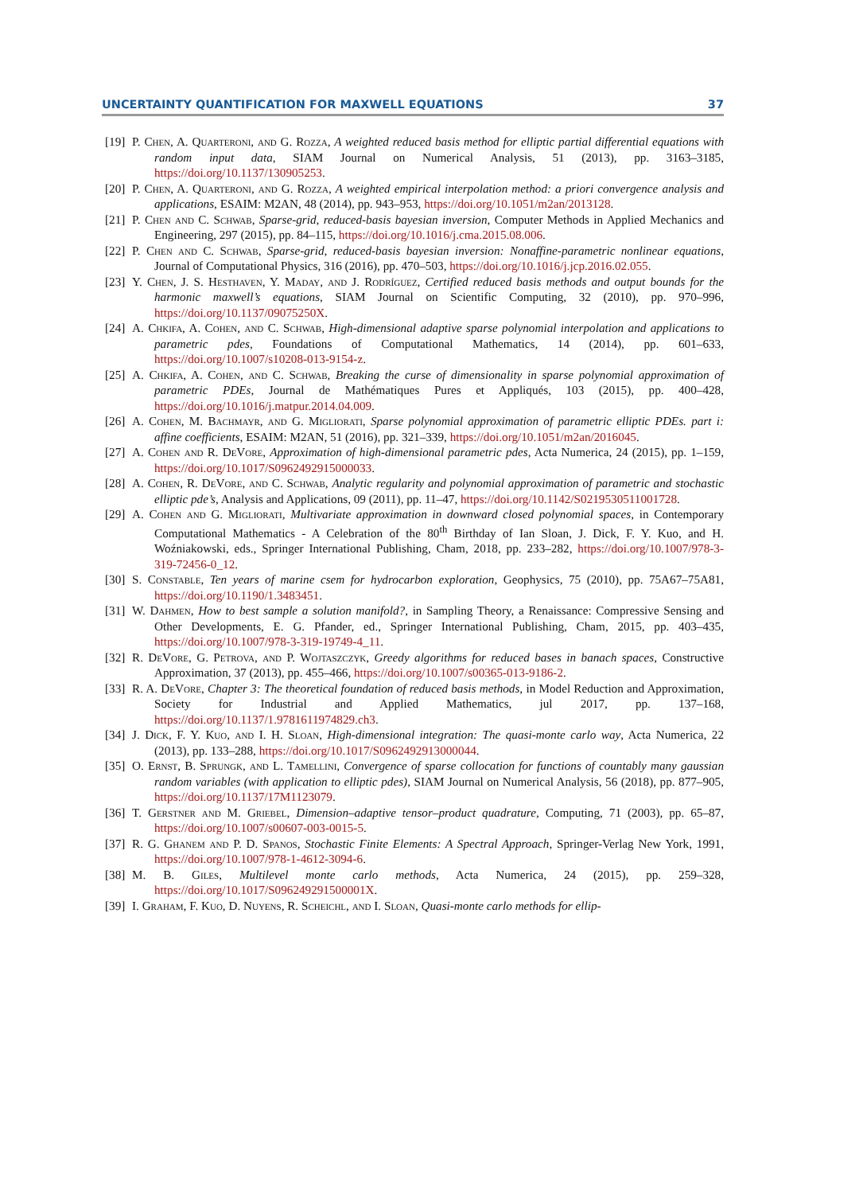UNCERTAINTY QUANTIFICATION FOR MAXWELL EQUATIONS 37
[19] P. Chen, A. Quarteroni, and G. Rozza, A weighted reduced basis method for elliptic partial differential equations with random input data, SIAM Journal on Numerical Analysis, 51 (2013), pp. 3163–3185, https://doi.org/10.1137/130905253.
[20] P. Chen, A. Quarteroni, and G. Rozza, A weighted empirical interpolation method: a priori convergence analysis and applications, ESAIM: M2AN, 48 (2014), pp. 943–953, https://doi.org/10.1051/m2an/2013128.
[21] P. Chen and C. Schwab, Sparse-grid, reduced-basis bayesian inversion, Computer Methods in Applied Mechanics and Engineering, 297 (2015), pp. 84–115, https://doi.org/10.1016/j.cma.2015.08.006.
[22] P. Chen and C. Schwab, Sparse-grid, reduced-basis bayesian inversion: Nonaffine-parametric nonlinear equations, Journal of Computational Physics, 316 (2016), pp. 470–503, https://doi.org/10.1016/j.jcp.2016.02.055.
[23] Y. Chen, J. S. Hesthaven, Y. Maday, and J. Rodríguez, Certified reduced basis methods and output bounds for the harmonic maxwell’s equations, SIAM Journal on Scientific Computing, 32 (2010), pp. 970–996, https://doi.org/10.1137/09075250X.
[24] A. Chkifa, A. Cohen, and C. Schwab, High-dimensional adaptive sparse polynomial interpolation and applications to parametric pdes, Foundations of Computational Mathematics, 14 (2014), pp. 601–633, https://doi.org/10.1007/s10208-013-9154-z.
[25] A. Chkifa, A. Cohen, and C. Schwab, Breaking the curse of dimensionality in sparse polynomial approximation of parametric PDEs, Journal de Mathématiques Pures et Appliqués, 103 (2015), pp. 400–428, https://doi.org/10.1016/j.matpur.2014.04.009.
[26] A. Cohen, M. Bachmayr, and G. Migliorati, Sparse polynomial approximation of parametric elliptic PDEs. part i: affine coefficients, ESAIM: M2AN, 51 (2016), pp. 321–339, https://doi.org/10.1051/m2an/2016045.
[27] A. Cohen and R. DeVore, Approximation of high-dimensional parametric pdes, Acta Numerica, 24 (2015), pp. 1–159, https://doi.org/10.1017/S0962492915000033.
[28] A. Cohen, R. DeVore, and C. Schwab, Analytic regularity and polynomial approximation of parametric and stochastic elliptic pde’s, Analysis and Applications, 09 (2011), pp. 11–47, https://doi.org/10.1142/S0219530511001728.
[29] A. Cohen and G. Migliorati, Multivariate approximation in downward closed polynomial spaces, in Contemporary Computational Mathematics - A Celebration of the 80<sup>th</sup> Birthday of Ian Sloan, J. Dick, F. Y. Kuo, and H. Woźniakowski, eds., Springer International Publishing, Cham, 2018, pp. 233–282, https://doi.org/10.1007/978-3-319-72456-0_12.
[30] S. Constable, Ten years of marine csem for hydrocarbon exploration, Geophysics, 75 (2010), pp. 75A67–75A81, https://doi.org/10.1190/1.3483451.
[31] W. Dahmen, How to best sample a solution manifold?, in Sampling Theory, a Renaissance: Compressive Sensing and Other Developments, E. G. Pfander, ed., Springer International Publishing, Cham, 2015, pp. 403–435, https://doi.org/10.1007/978-3-319-19749-4_11.
[32] R. DeVore, G. Petrova, and P. Wojtaszczyk, Greedy algorithms for reduced bases in banach spaces, Constructive Approximation, 37 (2013), pp. 455–466, https://doi.org/10.1007/s00365-013-9186-2.
[33] R. A. DeVore, Chapter 3: The theoretical foundation of reduced basis methods, in Model Reduction and Approximation, Society for Industrial and Applied Mathematics, jul 2017, pp. 137–168, https://doi.org/10.1137/1.9781611974829.ch3.
[34] J. Dick, F. Y. Kuo, and I. H. Sloan, High-dimensional integration: The quasi-monte carlo way, Acta Numerica, 22 (2013), pp. 133–288, https://doi.org/10.1017/S0962492913000044.
[35] O. Ernst, B. Sprungk, and L. Tamellini, Convergence of sparse collocation for functions of countably many gaussian random variables (with application to elliptic pdes), SIAM Journal on Numerical Analysis, 56 (2018), pp. 877–905, https://doi.org/10.1137/17M1123079.
[36] T. Gerstner and M. Griebel, Dimension–adaptive tensor–product quadrature, Computing, 71 (2003), pp. 65–87, https://doi.org/10.1007/s00607-003-0015-5.
[37] R. G. Ghanem and P. D. Spanos, Stochastic Finite Elements: A Spectral Approach, Springer-Verlag New York, 1991, https://doi.org/10.1007/978-1-4612-3094-6.
[38] M. B. Giles, Multilevel monte carlo methods, Acta Numerica, 24 (2015), pp. 259–328, https://doi.org/10.1017/S096249291500001X.
[39] I. Graham, F. Kuo, D. Nuyens, R. Scheichl, and I. Sloan, Quasi-monte carlo methods for ellip-